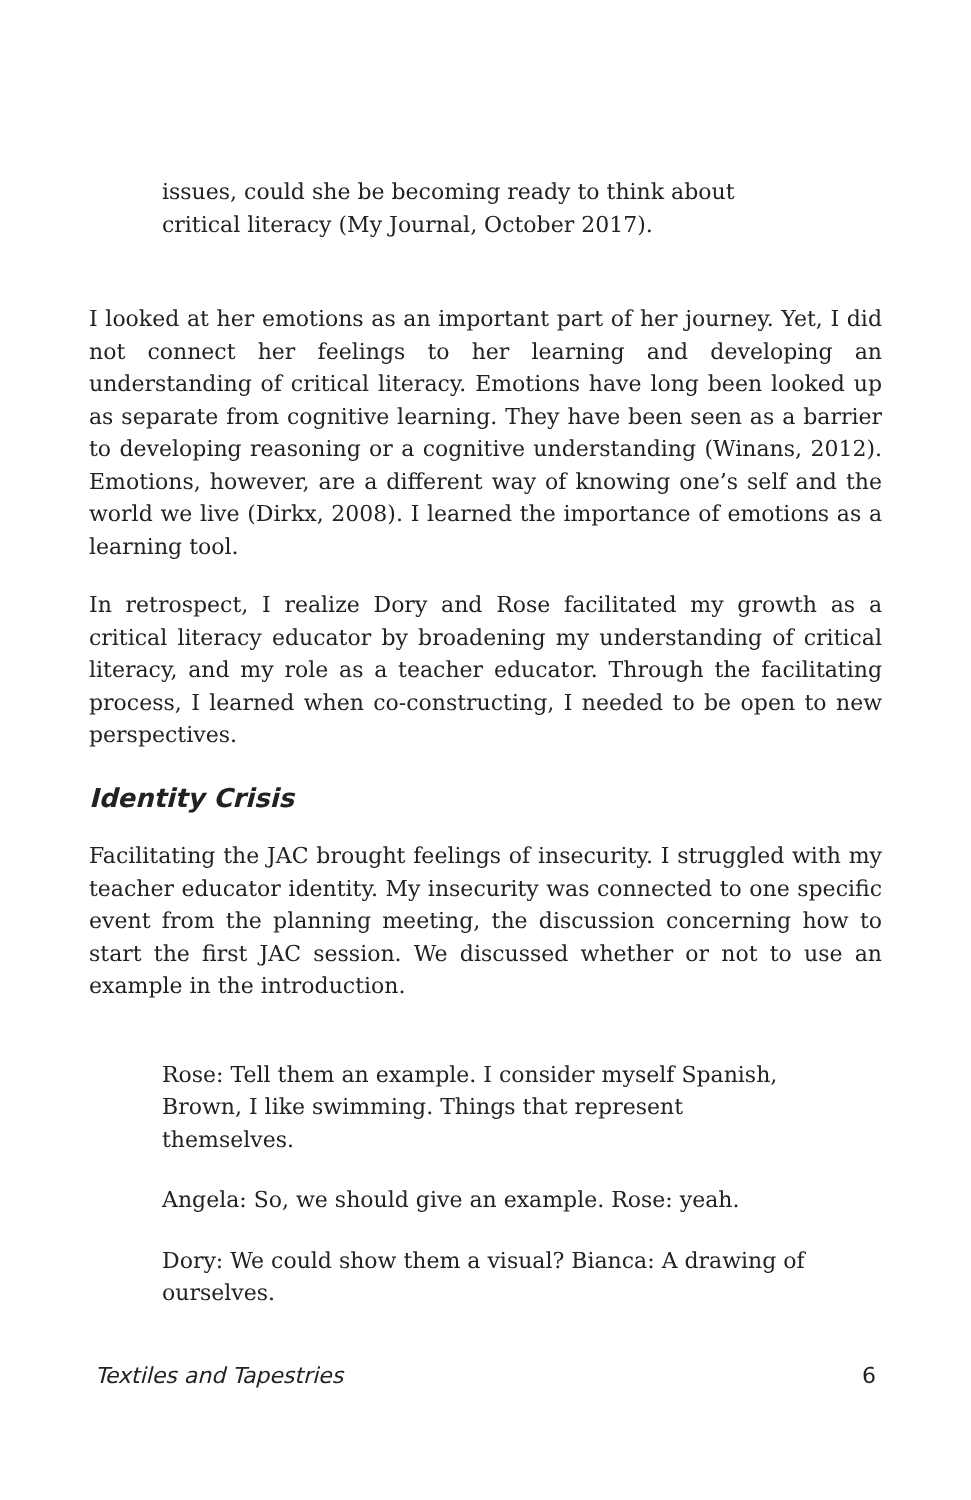issues, could she be becoming ready to think about critical literacy (My Journal, October 2017).
I looked at her emotions as an important part of her journey. Yet, I did not connect her feelings to her learning and developing an understanding of critical literacy. Emotions have long been looked up as separate from cognitive learning. They have been seen as a barrier to developing reasoning or a cognitive understanding (Winans, 2012). Emotions, however, are a different way of knowing one’s self and the world we live (Dirkx, 2008). I learned the importance of emotions as a learning tool.
In retrospect, I realize Dory and Rose facilitated my growth as a critical literacy educator by broadening my understanding of critical literacy, and my role as a teacher educator. Through the facilitating process, I learned when co-constructing, I needed to be open to new perspectives.
Identity Crisis
Facilitating the JAC brought feelings of insecurity. I struggled with my teacher educator identity. My insecurity was connected to one specific event from the planning meeting, the discussion concerning how to start the first JAC session. We discussed whether or not to use an example in the introduction.
Rose: Tell them an example. I consider myself Spanish, Brown, I like swimming. Things that represent themselves.
Angela: So, we should give an example. Rose: yeah.
Dory: We could show them a visual? Bianca: A drawing of ourselves.
Textiles and Tapestries 6